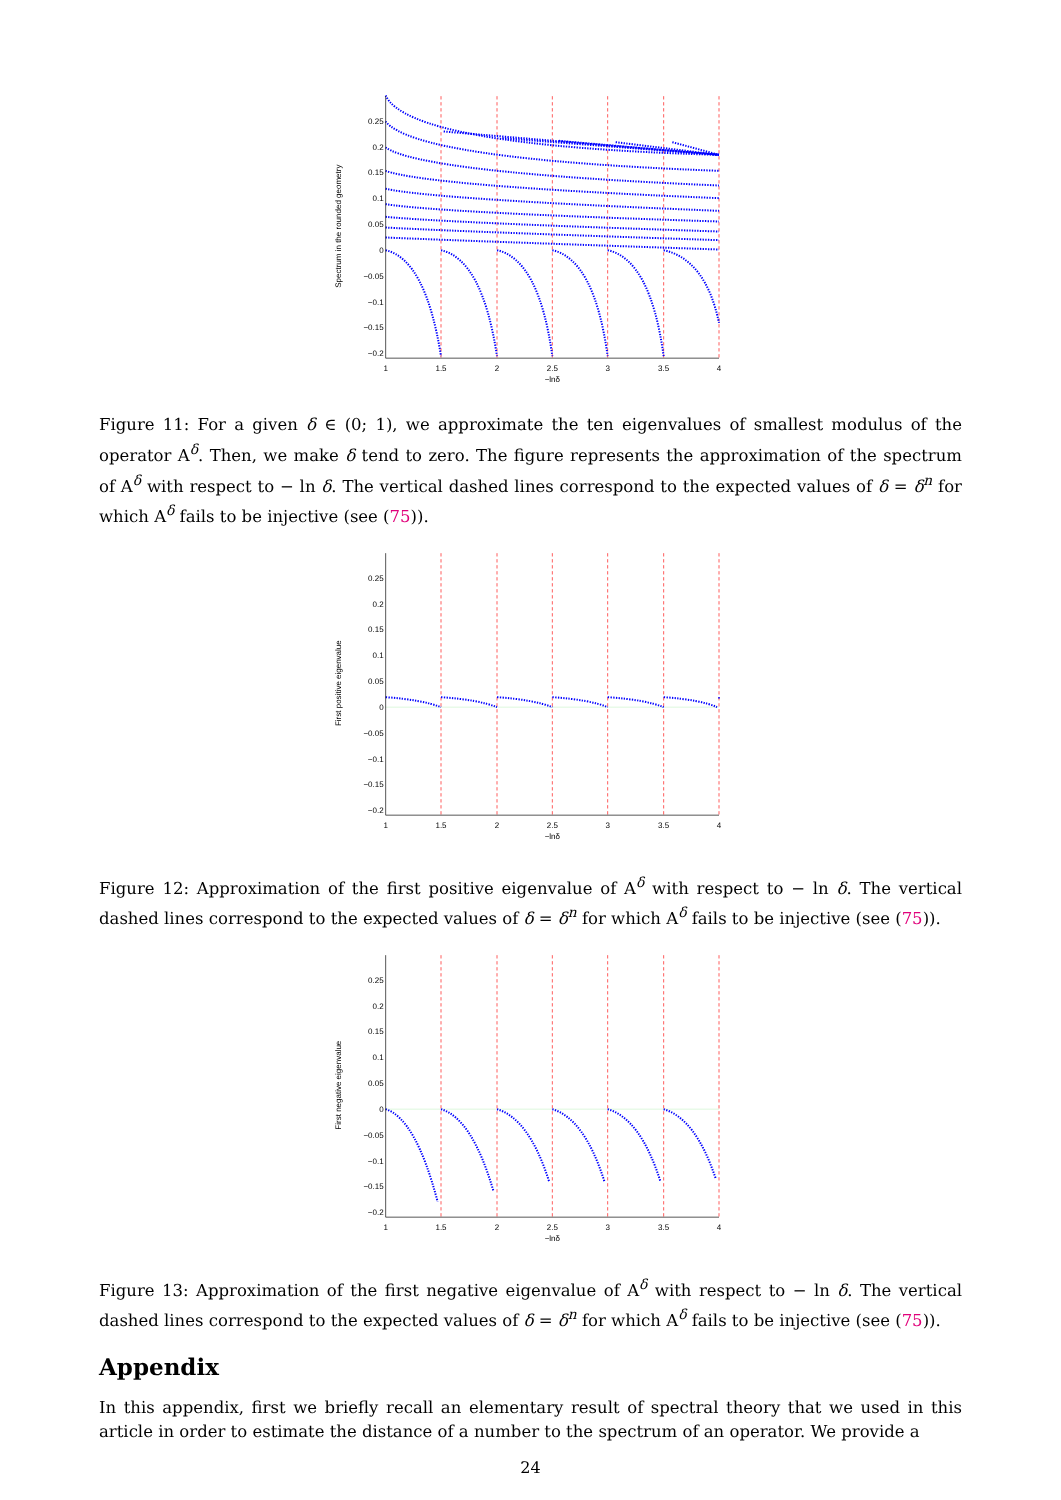0.25
0.2
0.15
0.1
0.05
0
−0.05
−0.1
−0.15
−0.2
1
1.5
2
2.5
3
3.5
4
−lnδ
Spectrum in the rounded geometry
Figure 11: For a given δ ∈ (0; 1), we approximate the ten eigenvalues of smallest modulus of the operator A<sup>δ</sup>. Then, we make δ tend to zero. The figure represents the approximation of the spectrum of A<sup>δ</sup> with respect to − ln δ. The vertical dashed lines correspond to the expected values of δ = δ<sup>n</sup> for which A<sup>δ</sup> fails to be injective (see (75)).
0.25
0.2
0.15
0.1
0.05
0
−0.05
−0.1
−0.15
−0.2
1
1.5
2
2.5
3
3.5
4
−lnδ
First positive eigenvalue
Figure 12: Approximation of the first positive eigenvalue of A<sup>δ</sup> with respect to − ln δ. The vertical dashed lines correspond to the expected values of δ = δ<sup>n</sup> for which A<sup>δ</sup> fails to be injective (see (75)).
0.25
0.2
0.15
0.1
0.05
0
−0.05
−0.1
−0.15
−0.2
1
1.5
2
2.5
3
3.5
4
−lnδ
First negative eigenvalue
Figure 13: Approximation of the first negative eigenvalue of A<sup>δ</sup> with respect to − ln δ. The vertical dashed lines correspond to the expected values of δ = δ<sup>n</sup> for which A<sup>δ</sup> fails to be injective (see (75)).
Appendix
In this appendix, first we briefly recall an elementary result of spectral theory that we used in this article in order to estimate the distance of a number to the spectrum of an operator. We provide a
24